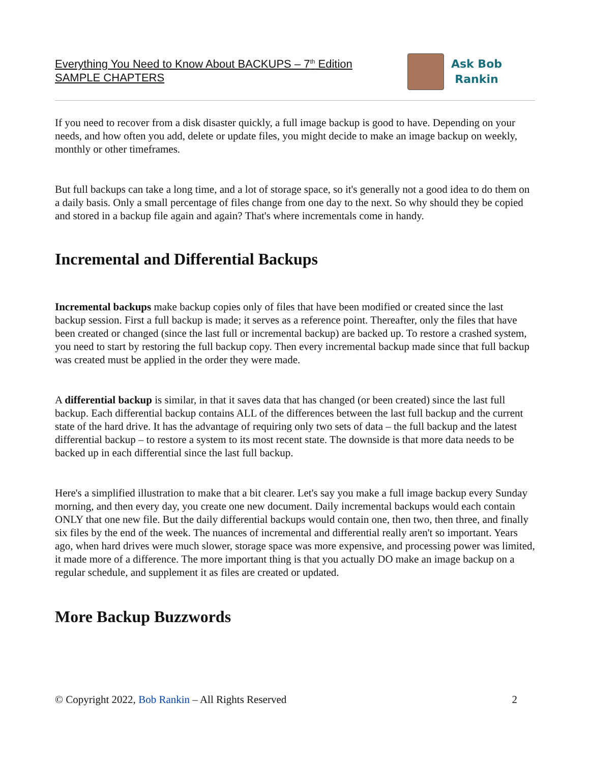Everything You Need to Know About BACKUPS – 7<sup>th</sup> Edition
SAMPLE CHAPTERS
Ask Bob
Rankin
If you need to recover from a disk disaster quickly, a full image backup is good to have. Depending on your needs, and how often you add, delete or update files, you might decide to make an image backup on weekly, monthly or other timeframes.
But full backups can take a long time, and a lot of storage space, so it's generally not a good idea to do them on a daily basis. Only a small percentage of files change from one day to the next. So why should they be copied and stored in a backup file again and again? That's where incrementals come in handy.
Incremental and Differential Backups
Incremental backups make backup copies only of files that have been modified or created since the last backup session. First a full backup is made; it serves as a reference point. Thereafter, only the files that have been created or changed (since the last full or incremental backup) are backed up. To restore a crashed system, you need to start by restoring the full backup copy. Then every incremental backup made since that full backup was created must be applied in the order they were made.
A differential backup is similar, in that it saves data that has changed (or been created) since the last full backup. Each differential backup contains ALL of the differences between the last full backup and the current state of the hard drive. It has the advantage of requiring only two sets of data – the full backup and the latest differential backup – to restore a system to its most recent state. The downside is that more data needs to be backed up in each differential since the last full backup.
Here's a simplified illustration to make that a bit clearer. Let's say you make a full image backup every Sunday morning, and then every day, you create one new document. Daily incremental backups would each contain ONLY that one new file. But the daily differential backups would contain one, then two, then three, and finally six files by the end of the week. The nuances of incremental and differential really aren't so important. Years ago, when hard drives were much slower, storage space was more expensive, and processing power was limited, it made more of a difference. The more important thing is that you actually DO make an image backup on a regular schedule, and supplement it as files are created or updated.
More Backup Buzzwords
© Copyright 2022, Bob Rankin – All Rights Reserved 2